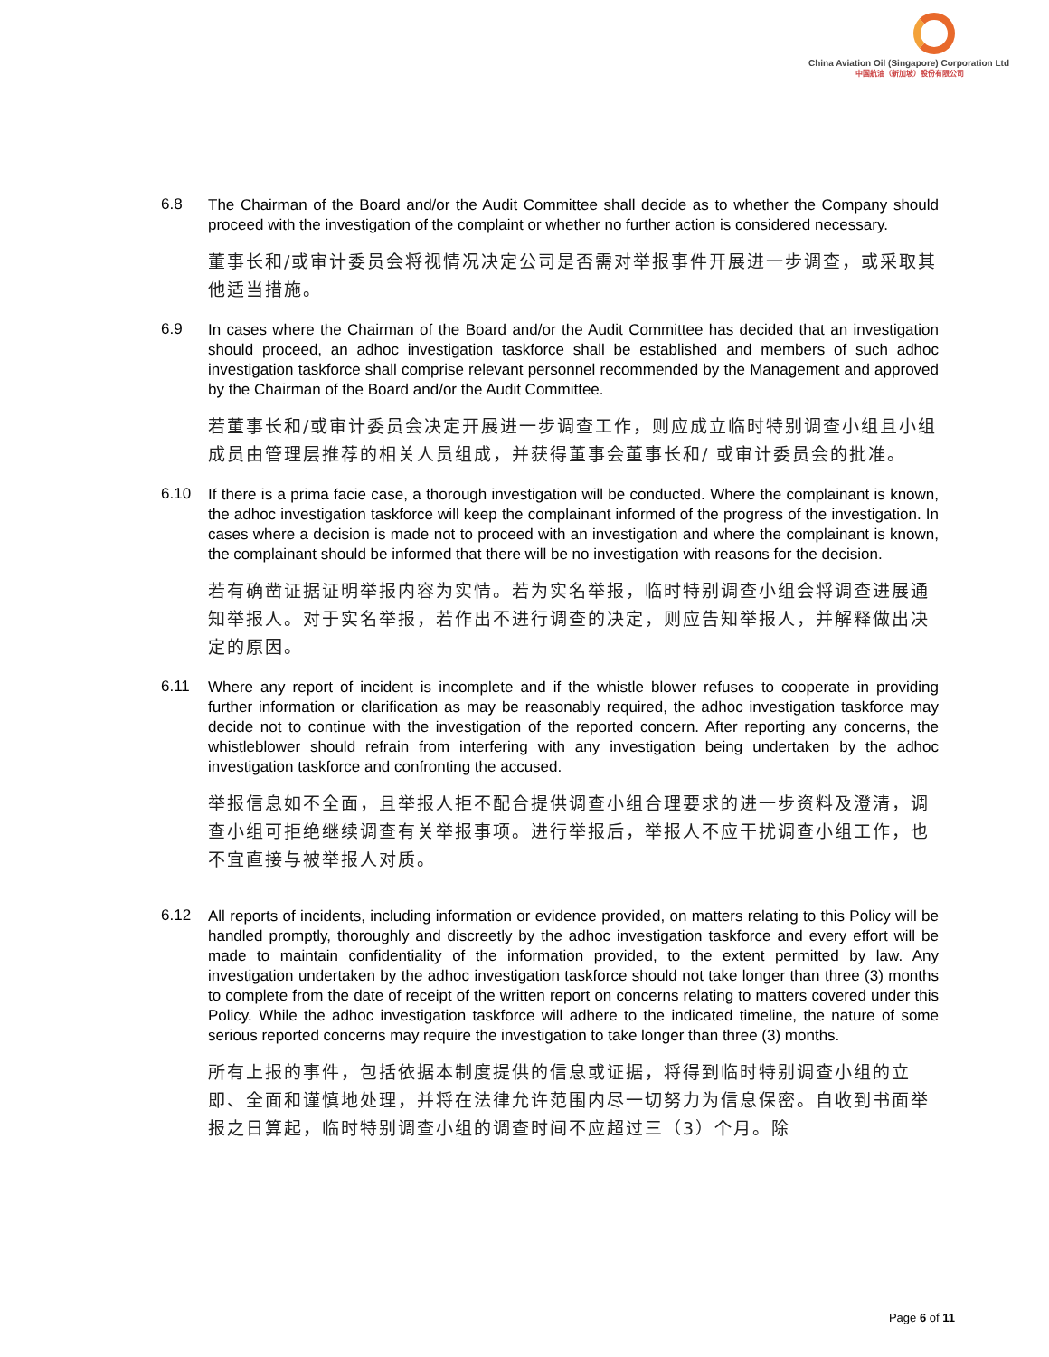China Aviation Oil (Singapore) Corporation Ltd
中国航油（新加坡）股份有限公司
6.8
The Chairman of the Board and/or the Audit Committee shall decide as to whether the Company should proceed with the investigation of the complaint or whether no further action is considered necessary.
董事长和/或审计委员会将视情况决定公司是否需对举报事件开展进一步调查，或采取其他适当措施。
6.9
In cases where the Chairman of the Board and/or the Audit Committee has decided that an investigation should proceed, an adhoc investigation taskforce shall be established and members of such adhoc investigation taskforce shall comprise relevant personnel recommended by the Management and approved by the Chairman of the Board and/or the Audit Committee.
若董事长和/或审计委员会决定开展进一步调查工作，则应成立临时特别调查小组且小组成员由管理层推荐的相关人员组成，并获得董事会董事长和/ 或审计委员会的批准。
6.10
If there is a prima facie case, a thorough investigation will be conducted. Where the complainant is known, the adhoc investigation taskforce will keep the complainant informed of the progress of the investigation. In cases where a decision is made not to proceed with an investigation and where the complainant is known, the complainant should be informed that there will be no investigation with reasons for the decision.
若有确凿证据证明举报内容为实情。若为实名举报，临时特别调查小组会将调查进展通知举报人。对于实名举报，若作出不进行调查的决定，则应告知举报人，并解释做出决定的原因。
6.11
Where any report of incident is incomplete and if the whistle blower refuses to cooperate in providing further information or clarification as may be reasonably required, the adhoc investigation taskforce may decide not to continue with the investigation of the reported concern. After reporting any concerns, the whistleblower should refrain from interfering with any investigation being undertaken by the adhoc investigation taskforce and confronting the accused.
举报信息如不全面，且举报人拒不配合提供调查小组合理要求的进一步资料及澄清，调查小组可拒绝继续调查有关举报事项。进行举报后，举报人不应干扰调查小组工作，也不宜直接与被举报人对质。
6.12
All reports of incidents, including information or evidence provided, on matters relating to this Policy will be handled promptly, thoroughly and discreetly by the adhoc investigation taskforce and every effort will be made to maintain confidentiality of the information provided, to the extent permitted by law. Any investigation undertaken by the adhoc investigation taskforce should not take longer than three (3) months to complete from the date of receipt of the written report on concerns relating to matters covered under this Policy. While the adhoc investigation taskforce will adhere to the indicated timeline, the nature of some serious reported concerns may require the investigation to take longer than three (3) months.
所有上报的事件，包括依据本制度提供的信息或证据，将得到临时特别调查小组的立即、全面和谨慎地处理，并将在法律允许范围内尽一切努力为信息保密。自收到书面举报之日算起，临时特别调查小组的调查时间不应超过三（3）个月。除
Page 6 of 11